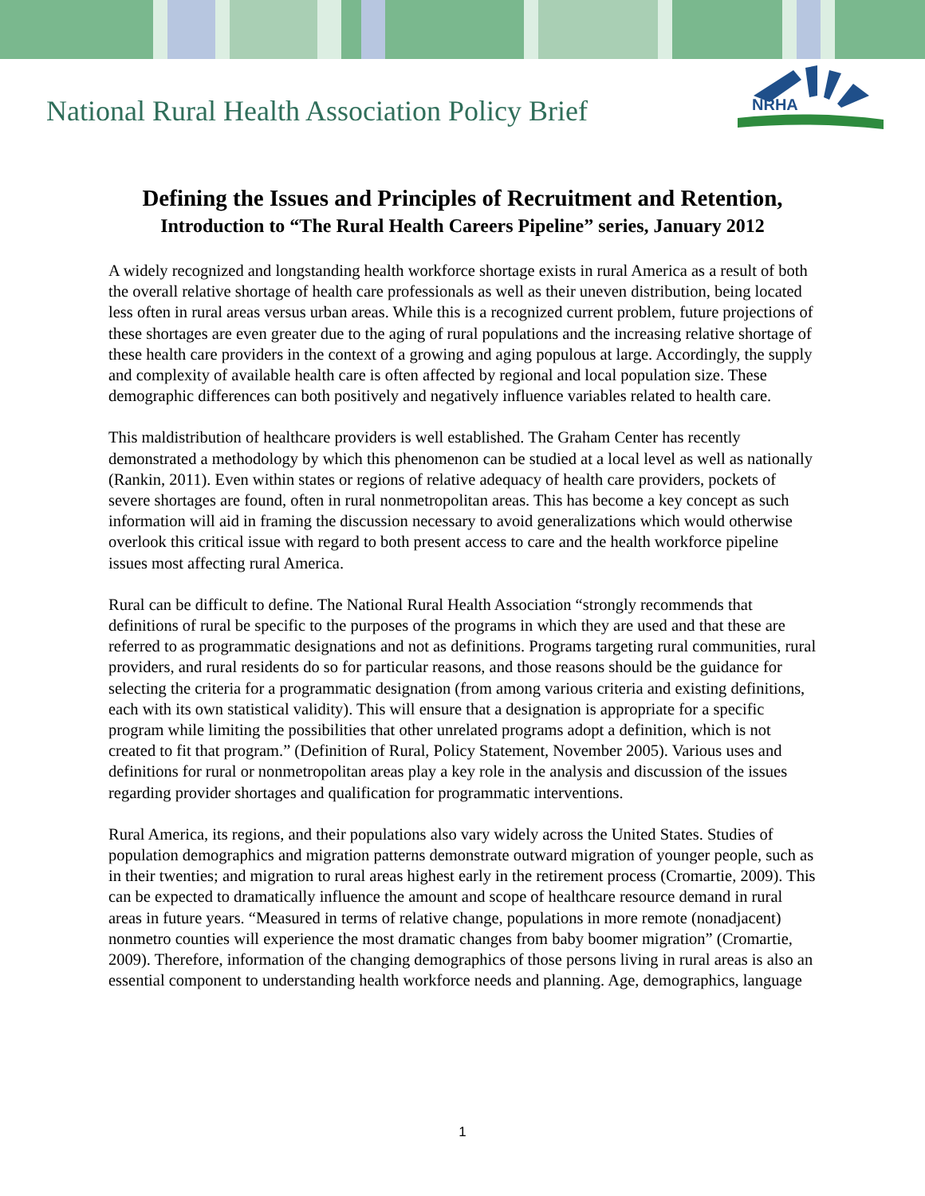National Rural Health Association Policy Brief
NRHA
Defining the Issues and Principles of Recruitment and Retention,
Introduction to “The Rural Health Careers Pipeline” series, January 2012
A widely recognized and longstanding health workforce shortage exists in rural America as a result of both the overall relative shortage of health care professionals as well as their uneven distribution, being located less often in rural areas versus urban areas. While this is a recognized current problem, future projections of these shortages are even greater due to the aging of rural populations and the increasing relative shortage of these health care providers in the context of a growing and aging populous at large. Accordingly, the supply and complexity of available health care is often affected by regional and local population size. These demographic differences can both positively and negatively influence variables related to health care.
This maldistribution of healthcare providers is well established. The Graham Center has recently demonstrated a methodology by which this phenomenon can be studied at a local level as well as nationally (Rankin, 2011). Even within states or regions of relative adequacy of health care providers, pockets of severe shortages are found, often in rural nonmetropolitan areas. This has become a key concept as such information will aid in framing the discussion necessary to avoid generalizations which would otherwise overlook this critical issue with regard to both present access to care and the health workforce pipeline issues most affecting rural America.
Rural can be difficult to define. The National Rural Health Association “strongly recommends that definitions of rural be specific to the purposes of the programs in which they are used and that these are referred to as programmatic designations and not as definitions. Programs targeting rural communities, rural providers, and rural residents do so for particular reasons, and those reasons should be the guidance for selecting the criteria for a programmatic designation (from among various criteria and existing definitions, each with its own statistical validity). This will ensure that a designation is appropriate for a specific program while limiting the possibilities that other unrelated programs adopt a definition, which is not created to fit that program.” (Definition of Rural, Policy Statement, November 2005). Various uses and definitions for rural or nonmetropolitan areas play a key role in the analysis and discussion of the issues regarding provider shortages and qualification for programmatic interventions.
Rural America, its regions, and their populations also vary widely across the United States. Studies of population demographics and migration patterns demonstrate outward migration of younger people, such as in their twenties; and migration to rural areas highest early in the retirement process (Cromartie, 2009). This can be expected to dramatically influence the amount and scope of healthcare resource demand in rural areas in future years. “Measured in terms of relative change, populations in more remote (nonadjacent) nonmetro counties will experience the most dramatic changes from baby boomer migration” (Cromartie, 2009). Therefore, information of the changing demographics of those persons living in rural areas is also an essential component to understanding health workforce needs and planning. Age, demographics, language
1